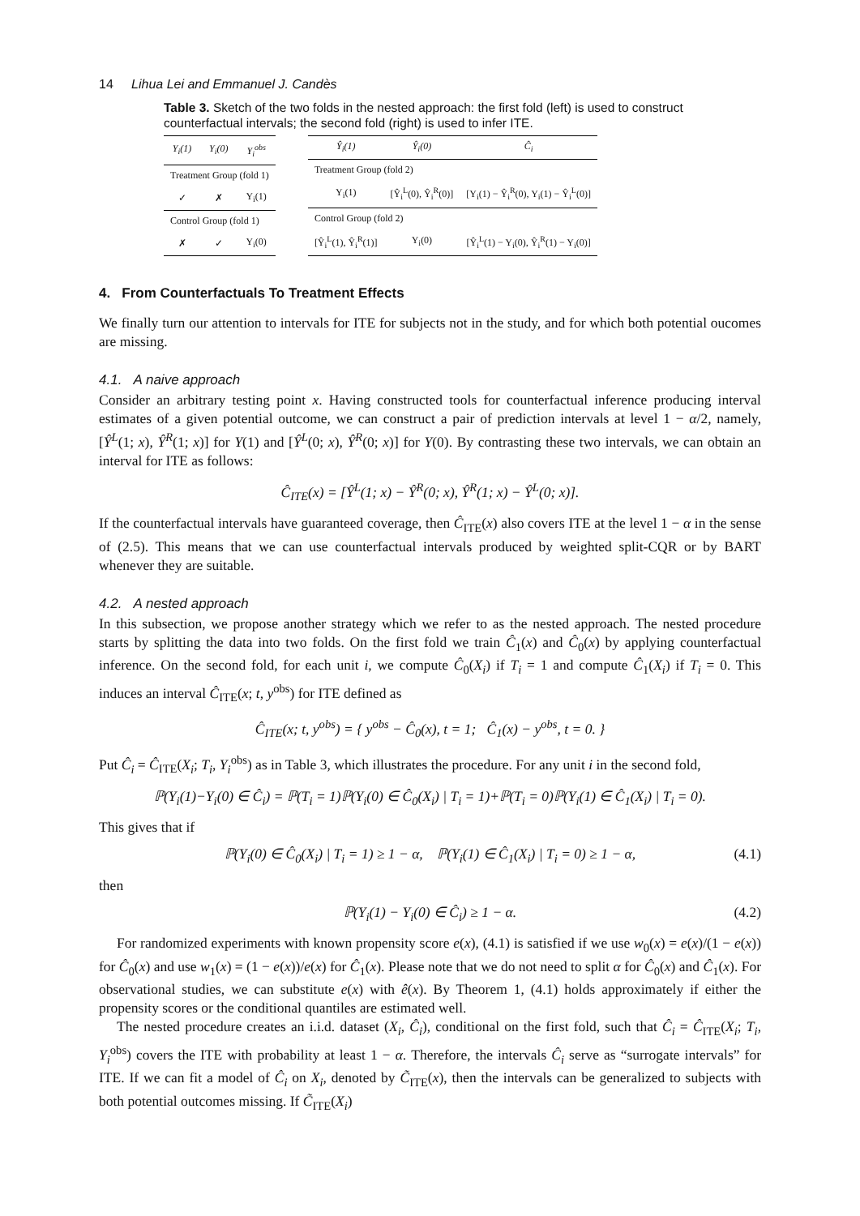14 Lihua Lei and Emmanuel J. Candès
Table 3. Sketch of the two folds in the nested approach: the first fold (left) is used to construct counterfactual intervals; the second fold (right) is used to infer ITE.
| Y<sub>i</sub>(1) | Y<sub>i</sub>(0) | Y<sub>i</sub><sup>obs</sup> |
| --- | --- | --- |
| Treatment Group (fold 1) | | |
| ✓ | ✗ | Y<sub>i</sub>(1) |
| Control Group (fold 1) | | |
| ✗ | ✓ | Y<sub>i</sub>(0) |
| Ŷ<sub>i</sub>(1) | Ŷ<sub>i</sub>(0) | Ĉ<sub>i</sub> |
| --- | --- | --- |
| Treatment Group (fold 2) | | |
| Y<sub>i</sub>(1) | [Ŷ<sub>i</sub><sup>L</sup>(0), Ŷ<sub>i</sub><sup>R</sup>(0)] | [Y<sub>i</sub>(1) − Ŷ<sub>i</sub><sup>R</sup>(0), Y<sub>i</sub>(1) − Ŷ<sub>i</sub><sup>L</sup>(0)] |
| Control Group (fold 2) | | |
| [Ŷ<sub>i</sub><sup>L</sup>(1), Ŷ<sub>i</sub><sup>R</sup>(1)] | Y<sub>i</sub>(0) | [Ŷ<sub>i</sub><sup>L</sup>(1) − Y<sub>i</sub>(0), Ŷ<sub>i</sub><sup>R</sup>(1) − Y<sub>i</sub>(0)] |
4. From Counterfactuals To Treatment Effects
We finally turn our attention to intervals for ITE for subjects not in the study, and for which both potential oucomes are missing.
4.1. A naive approach
Consider an arbitrary testing point x. Having constructed tools for counterfactual inference producing interval estimates of a given potential outcome, we can construct a pair of prediction intervals at level 1 − α/2, namely, [Ŷ<sup>L</sup>(1; x), Ŷ<sup>R</sup>(1; x)] for Y(1) and [Ŷ<sup>L</sup>(0; x), Ŷ<sup>R</sup>(0; x)] for Y(0). By contrasting these two intervals, we can obtain an interval for ITE as follows:
Ĉ<sub>ITE</sub>(x) = [Ŷ<sup>L</sup>(1; x) − Ŷ<sup>R</sup>(0; x), Ŷ<sup>R</sup>(1; x) − Ŷ<sup>L</sup>(0; x)].
If the counterfactual intervals have guaranteed coverage, then Ĉ<sub>ITE</sub>(x) also covers ITE at the level 1 − α in the sense of (2.5). This means that we can use counterfactual intervals produced by weighted split-CQR or by BART whenever they are suitable.
4.2. A nested approach
In this subsection, we propose another strategy which we refer to as the nested approach. The nested procedure starts by splitting the data into two folds. On the first fold we train Ĉ<sub>1</sub>(x) and Ĉ<sub>0</sub>(x) by applying counterfactual inference. On the second fold, for each unit i, we compute Ĉ<sub>0</sub>(X<sub>i</sub>) if T<sub>i</sub> = 1 and compute Ĉ<sub>1</sub>(X<sub>i</sub>) if T<sub>i</sub> = 0. This induces an interval Ĉ<sub>ITE</sub>(x; t, y<sup>obs</sup>) for ITE defined as
Ĉ<sub>ITE</sub>(x; t, y<sup>obs</sup>) = { y<sup>obs</sup> − Ĉ<sub>0</sub>(x), t = 1; Ĉ<sub>1</sub>(x) − y<sup>obs</sup>, t = 0. }
Put Ĉ<sub>i</sub> = Ĉ<sub>ITE</sub>(X<sub>i</sub>; T<sub>i</sub>, Y<sub>i</sub><sup>obs</sup>) as in Table 3, which illustrates the procedure. For any unit i in the second fold,
ℙ(Y<sub>i</sub>(1)−Y<sub>i</sub>(0) ∈ Ĉ<sub>i</sub>) = ℙ(T<sub>i</sub> = 1)ℙ(Y<sub>i</sub>(0) ∈ Ĉ<sub>0</sub>(X<sub>i</sub>) | T<sub>i</sub> = 1)+ℙ(T<sub>i</sub> = 0)ℙ(Y<sub>i</sub>(1) ∈ Ĉ<sub>1</sub>(X<sub>i</sub>) | T<sub>i</sub> = 0).
This gives that if
ℙ(Y<sub>i</sub>(0) ∈ Ĉ<sub>0</sub>(X<sub>i</sub>) | T<sub>i</sub> = 1) ≥ 1 − α, ℙ(Y<sub>i</sub>(1) ∈ Ĉ<sub>1</sub>(X<sub>i</sub>) | T<sub>i</sub> = 0) ≥ 1 − α, (4.1)
then
ℙ(Y<sub>i</sub>(1) − Y<sub>i</sub>(0) ∈ Ĉ<sub>i</sub>) ≥ 1 − α. (4.2)
For randomized experiments with known propensity score e(x), (4.1) is satisfied if we use w<sub>0</sub>(x) = e(x)/(1 − e(x)) for Ĉ<sub>0</sub>(x) and use w<sub>1</sub>(x) = (1 − e(x))/e(x) for Ĉ<sub>1</sub>(x). Please note that we do not need to split α for Ĉ<sub>0</sub>(x) and Ĉ<sub>1</sub>(x). For observational studies, we can substitute e(x) with ê(x). By Theorem 1, (4.1) holds approximately if either the propensity scores or the conditional quantiles are estimated well.
The nested procedure creates an i.i.d. dataset (X<sub>i</sub>, Ĉ<sub>i</sub>), conditional on the first fold, such that Ĉ<sub>i</sub> = Ĉ<sub>ITE</sub>(X<sub>i</sub>; T<sub>i</sub>, Y<sub>i</sub><sup>obs</sup>) covers the ITE with probability at least 1 − α. Therefore, the intervals Ĉ<sub>i</sub> serve as “surrogate intervals” for ITE. If we can fit a model of Ĉ<sub>i</sub> on X<sub>i</sub>, denoted by C̃<sub>ITE</sub>(x), then the intervals can be generalized to subjects with both potential outcomes missing. If C̃<sub>ITE</sub>(X<sub>i</sub>)